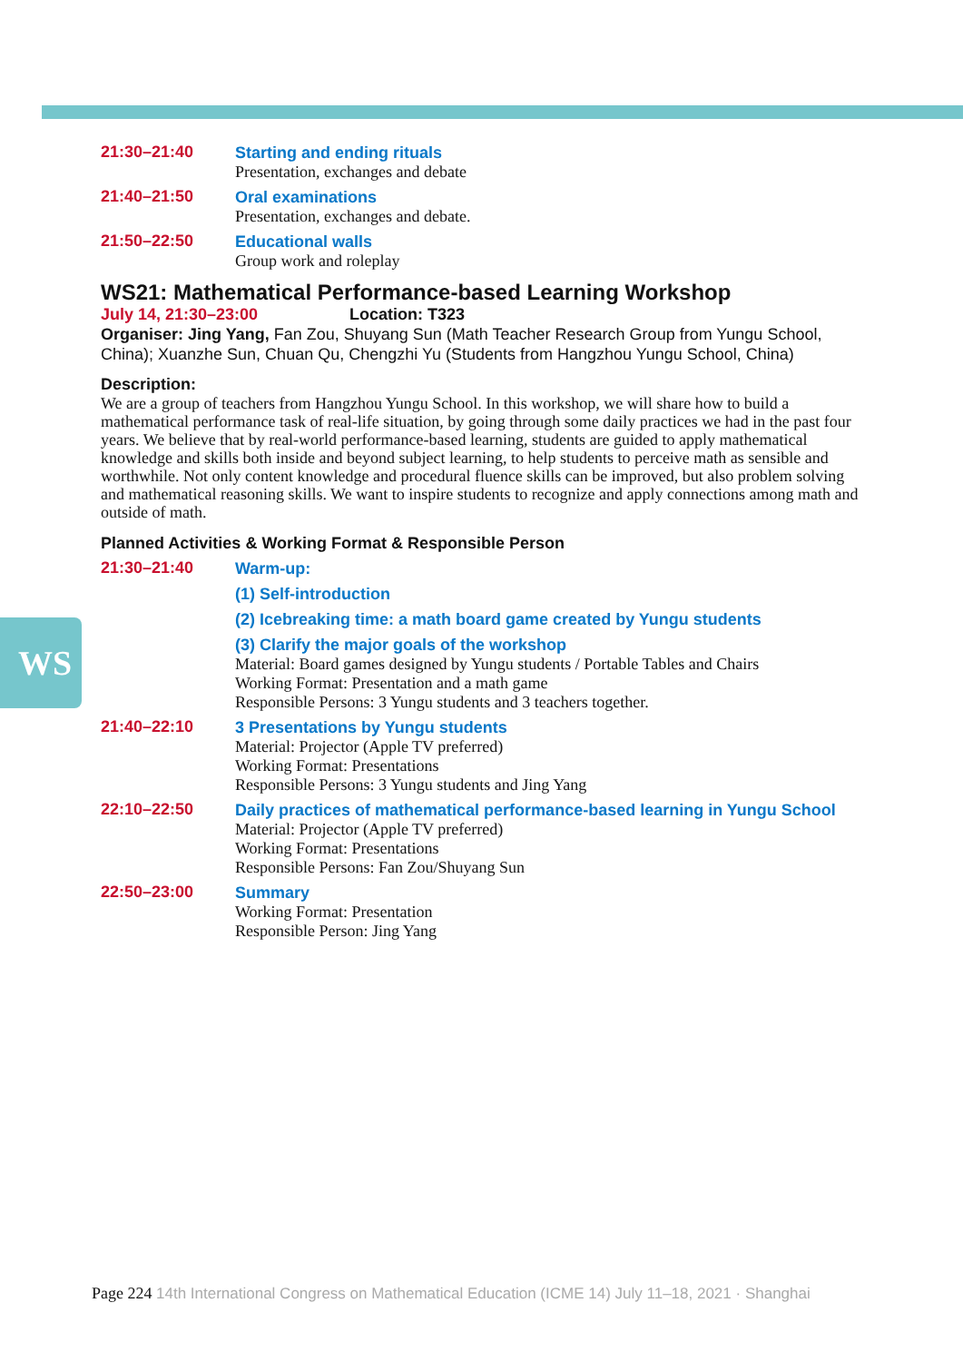WS
21:30–21:40
Starting and ending rituals
Presentation, exchanges and debate
21:40–21:50
Oral examinations
Presentation, exchanges and debate.
21:50–22:50
Educational walls
Group work and roleplay
WS21: Mathematical Performance-based Learning Workshop
July 14, 21:30–23:00 Location: T323
Organiser: Jing Yang, Fan Zou, Shuyang Sun (Math Teacher Research Group from Yungu School, China); Xuanzhe Sun, Chuan Qu, Chengzhi Yu (Students from Hangzhou Yungu School, China)
Description:
We are a group of teachers from Hangzhou Yungu School. In this workshop, we will share how to build a mathematical performance task of real-life situation, by going through some daily practices we had in the past four years. We believe that by real-world performance-based learning, students are guided to apply mathematical knowledge and skills both inside and beyond subject learning, to help students to perceive math as sensible and worthwhile. Not only content knowledge and procedural fluence skills can be improved, but also problem solving and mathematical reasoning skills. We want to inspire students to recognize and apply connections among math and outside of math.
Planned Activities & Working Format & Responsible Person
21:30–21:40
Warm-up:
(1) Self-introduction
(2) Icebreaking time: a math board game created by Yungu students
(3) Clarify the major goals of the workshop
Material: Board games designed by Yungu students / Portable Tables and Chairs
Working Format: Presentation and a math game
Responsible Persons: 3 Yungu students and 3 teachers together.
21:40–22:10
3 Presentations by Yungu students
Material: Projector (Apple TV preferred)
Working Format: Presentations
Responsible Persons: 3 Yungu students and Jing Yang
22:10–22:50
Daily practices of mathematical performance-based learning in Yungu School
Material: Projector (Apple TV preferred)
Working Format: Presentations
Responsible Persons: Fan Zou/Shuyang Sun
22:50–23:00
Summary
Working Format: Presentation
Responsible Person: Jing Yang
Page 224 14th International Congress on Mathematical Education (ICME 14) July 11–18, 2021 · Shanghai